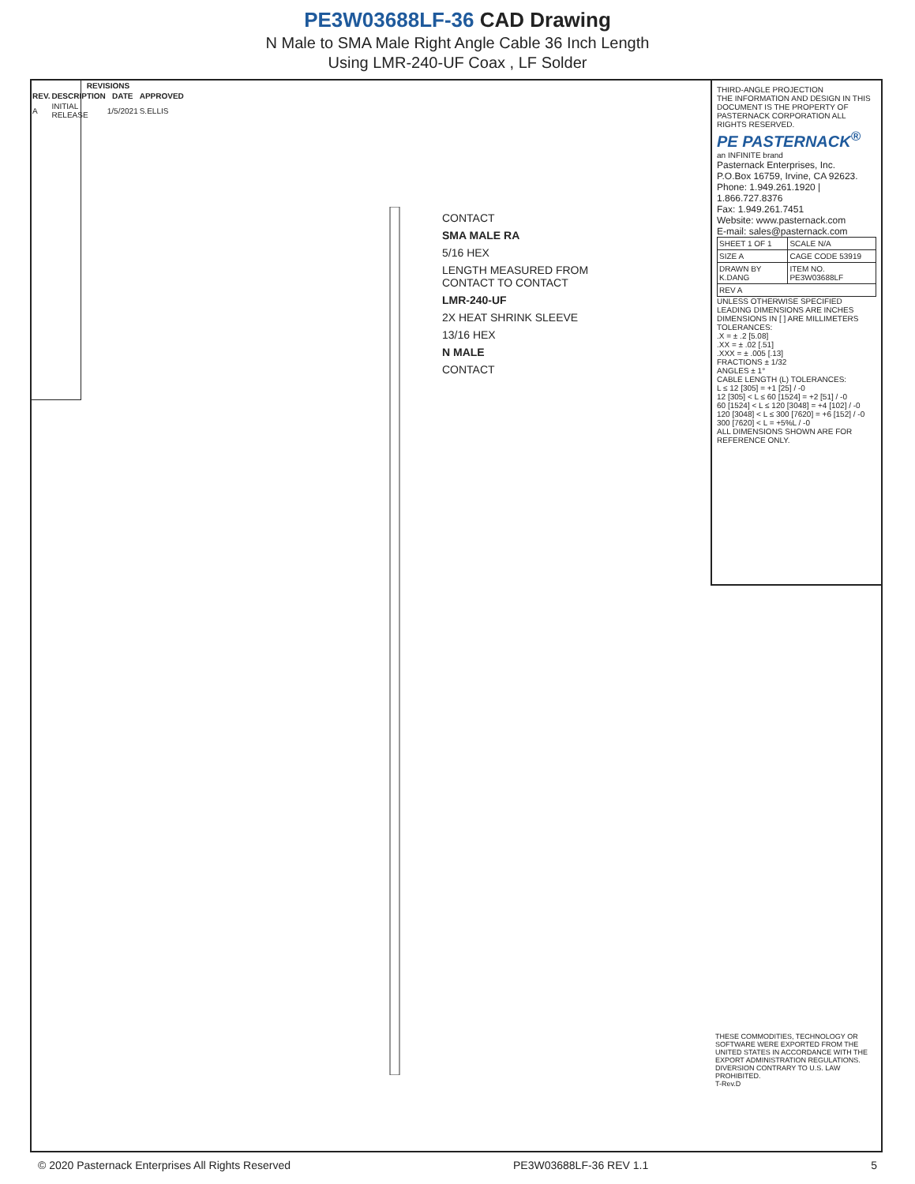PE3W03688LF-36 CAD Drawing
N Male to SMA Male Right Angle Cable 36 Inch Length
Using LMR-240-UF Coax , LF Solder
| REVISIONS | | | |
| --- | --- | --- | --- |
| REV. | DESCRIPTION | DATE | APPROVED |
| A | INITIAL RELEASE | 1/5/2021 | S.ELLIS |
CONTACT
SMA MALE RA
5/16 HEX
LENGTH MEASURED FROM CONTACT TO CONTACT
LMR-240-UF
2X HEAT SHRINK SLEEVE
13/16 HEX
N MALE
CONTACT
THIRD-ANGLE PROJECTION
THE INFORMATION AND DESIGN IN THIS DOCUMENT IS THE PROPERTY OF PASTERNACK CORPORATION ALL RIGHTS RESERVED.
PE PASTERNACK<sup>®</sup>
an INFINITE brand
Pasternack Enterprises, Inc.
P.O.Box 16759, Irvine, CA 92623.
Phone: 1.949.261.1920 | 1.866.727.8376
Fax: 1.949.261.7451
Website: www.pasternack.com
E-mail: sales@pasternack.com
| SHEET 1 OF 1 | SCALE N/A |
| SIZE A | CAGE CODE 53919 |
| DRAWN BY K.DANG | ITEM NO. PE3W03688LF |
| REV A | |
UNLESS OTHERWISE SPECIFIED LEADING DIMENSIONS ARE INCHES DIMENSIONS IN [ ] ARE MILLIMETERS
TOLERANCES:
.X = ± .2 [5.08]
.XX = ± .02 [.51]
.XXX = ± .005 [.13]
FRACTIONS ± 1/32
ANGLES ± 1°
CABLE LENGTH (L) TOLERANCES:
L ≤ 12 [305] = +1 [25] / -0
12 [305] < L ≤ 60 [1524] = +2 [51] / -0
60 [1524] < L ≤ 120 [3048] = +4 [102] / -0
120 [3048] < L ≤ 300 [7620] = +6 [152] / -0
300 [7620] < L = +5%L / -0
ALL DIMENSIONS SHOWN ARE FOR REFERENCE ONLY.
THESE COMMODITIES, TECHNOLOGY OR SOFTWARE WERE EXPORTED FROM THE UNITED STATES IN ACCORDANCE WITH THE EXPORT ADMINISTRATION REGULATIONS. DIVERSION CONTRARY TO U.S. LAW PROHIBITED.
T-Rev.D
© 2020 Pasternack Enterprises All Rights Reserved PE3W03688LF-36 REV 1.1 5